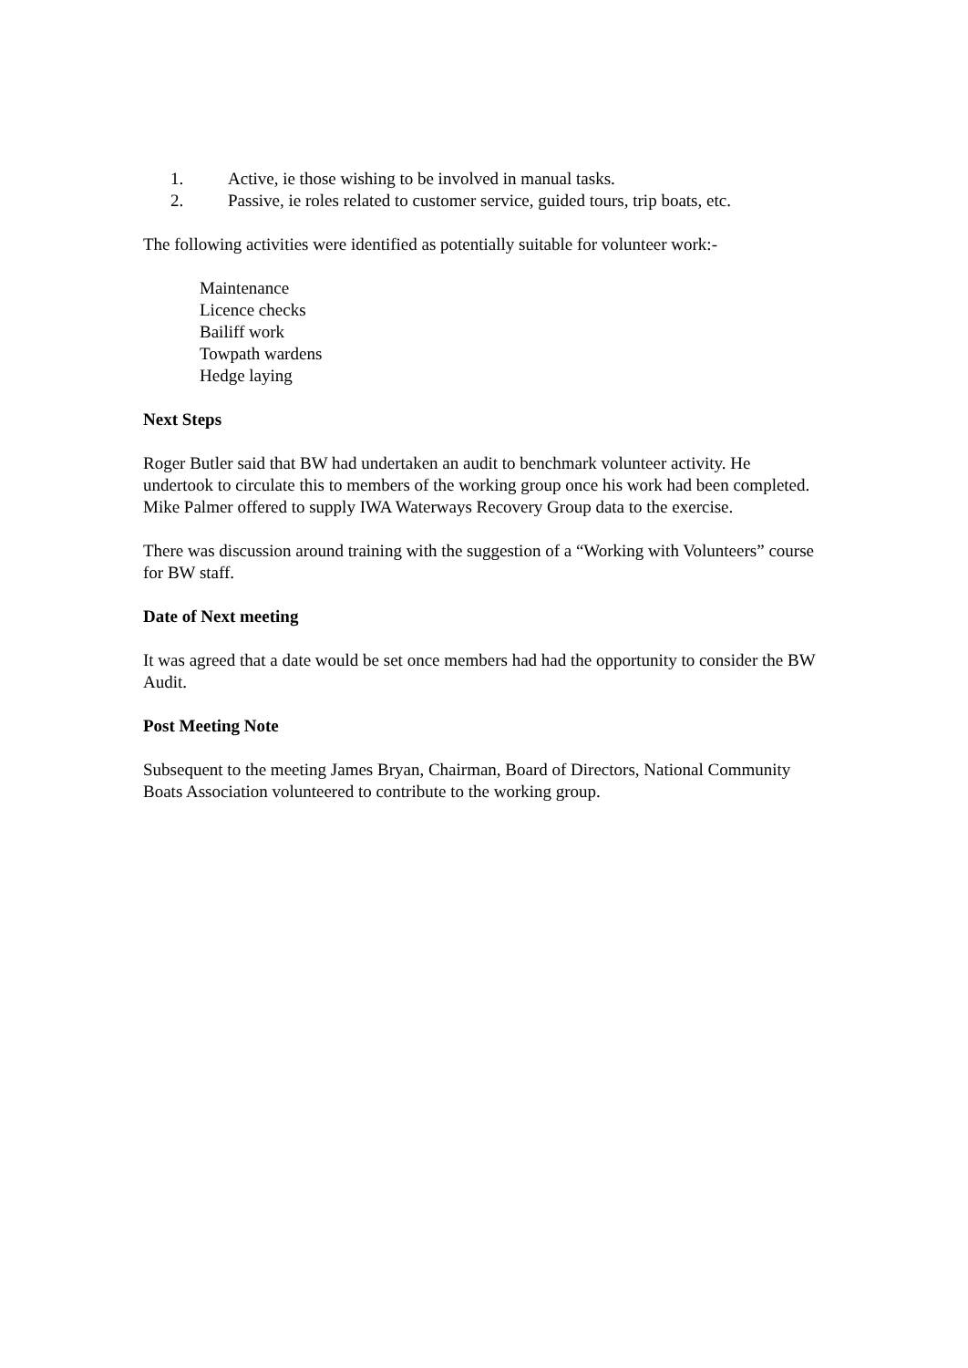1. Active, ie those wishing to be involved in manual tasks.
2. Passive, ie roles related to customer service, guided tours, trip boats, etc.
The following activities were identified as potentially suitable for volunteer work:-
Maintenance
Licence checks
Bailiff work
Towpath wardens
Hedge laying
Next Steps
Roger Butler said that BW had undertaken an audit to benchmark volunteer activity. He undertook to circulate this to members of the working group once his work had been completed. Mike Palmer offered to supply IWA Waterways Recovery Group data to the exercise.
There was discussion around training with the suggestion of a “Working with Volunteers” course for BW staff.
Date of Next meeting
It was agreed that a date would be set once members had had the opportunity to consider the BW Audit.
Post Meeting Note
Subsequent to the meeting James Bryan, Chairman, Board of Directors, National Community Boats Association volunteered to contribute to the working group.